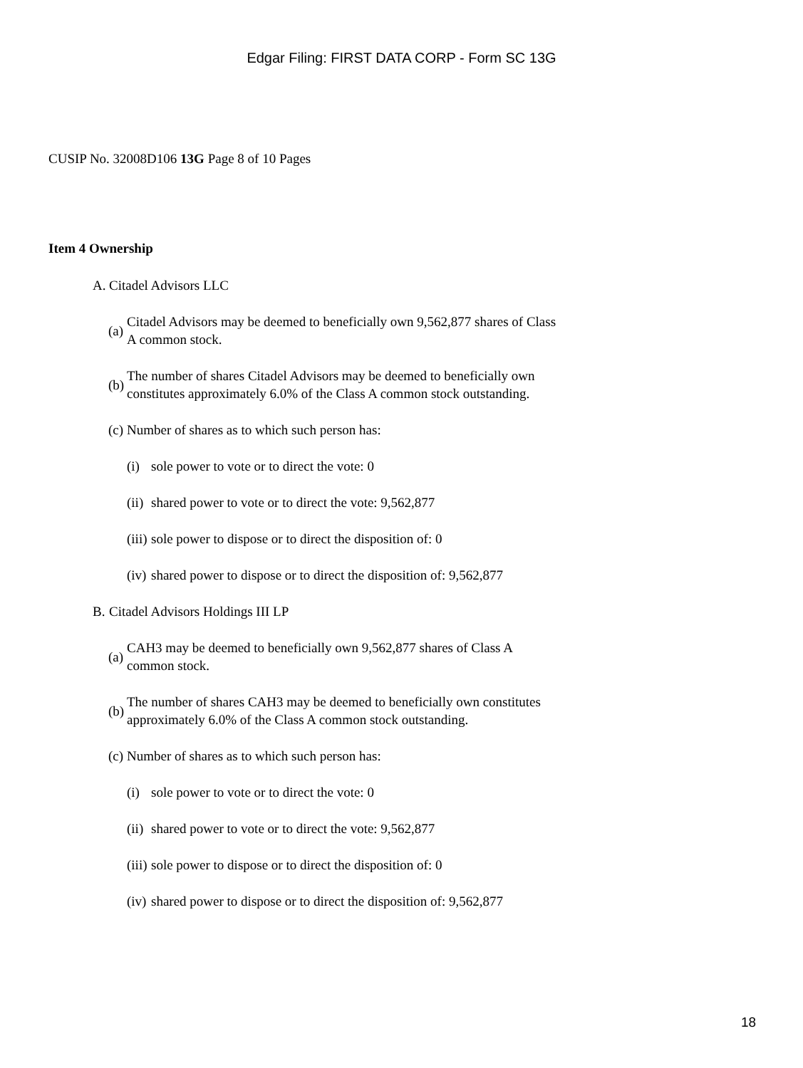Edgar Filing: FIRST DATA CORP - Form SC 13G
CUSIP No. 32008D106 13G Page 8 of 10 Pages
Item 4 Ownership
A. Citadel Advisors LLC
(a) Citadel Advisors may be deemed to beneficially own 9,562,877 shares of Class A common stock.
(b) The number of shares Citadel Advisors may be deemed to beneficially own constitutes approximately 6.0% of the Class A common stock outstanding.
(c) Number of shares as to which such person has:
(i) sole power to vote or to direct the vote: 0
(ii) shared power to vote or to direct the vote: 9,562,877
(iii) sole power to dispose or to direct the disposition of: 0
(iv) shared power to dispose or to direct the disposition of: 9,562,877
B. Citadel Advisors Holdings III LP
(a) CAH3 may be deemed to beneficially own 9,562,877 shares of Class A common stock.
(b) The number of shares CAH3 may be deemed to beneficially own constitutes approximately 6.0% of the Class A common stock outstanding.
(c) Number of shares as to which such person has:
(i) sole power to vote or to direct the vote: 0
(ii) shared power to vote or to direct the vote: 9,562,877
(iii) sole power to dispose or to direct the disposition of: 0
(iv) shared power to dispose or to direct the disposition of: 9,562,877
18